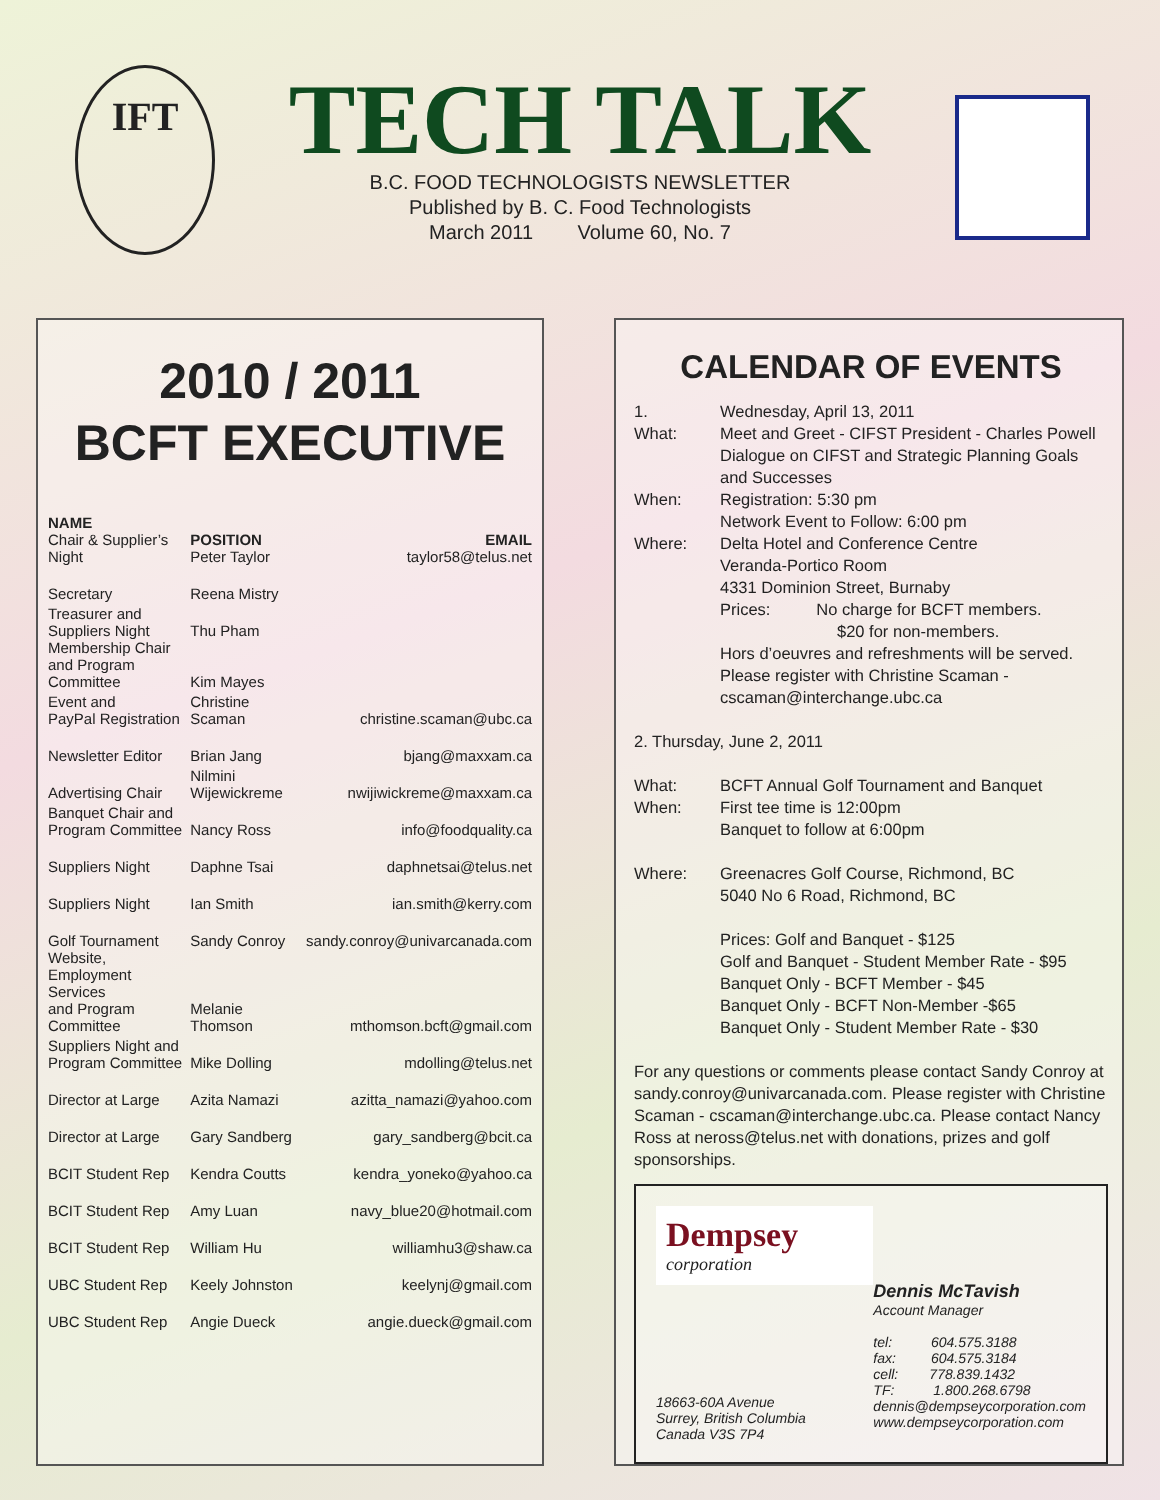IFT
TECH TALK
B.C. FOOD TECHNOLOGISTS NEWSLETTER
Published by B. C. Food Technologists
March 2011 Volume 60, No. 7
2010 / 2011
BCFT EXECUTIVE
| NAME Chair & Supplier’s Night | POSITION Peter Taylor | EMAIL taylor58@telus.net |
| --- | --- | --- |
| Secretary | Reena Mistry | |
| Treasurer and Suppliers Night | Thu Pham | |
| Membership Chair and Program Committee | Kim Mayes | |
| Event and PayPal Registration | Christine Scaman | christine.scaman@ubc.ca |
| Newsletter Editor | Brian Jang | bjang@maxxam.ca |
| Advertising Chair | Nilmini Wijewickreme | nwijiwickreme@maxxam.ca |
| Banquet Chair and Program Committee | Nancy Ross | info@foodquality.ca |
| Suppliers Night | Daphne Tsai | daphnetsai@telus.net |
| Suppliers Night | Ian Smith | ian.smith@kerry.com |
| Golf Tournament | Sandy Conroy | sandy.conroy@univarcanada.com |
| Website, Employment Services and Program Committee | Melanie Thomson | mthomson.bcft@gmail.com |
| Suppliers Night and Program Committee | Mike Dolling | mdolling@telus.net |
| Director at Large | Azita Namazi | azitta_namazi@yahoo.com |
| Director at Large | Gary Sandberg | gary_sandberg@bcit.ca |
| BCIT Student Rep | Kendra Coutts | kendra_yoneko@yahoo.ca |
| BCIT Student Rep | Amy Luan | navy_blue20@hotmail.com |
| BCIT Student Rep | William Hu | williamhu3@shaw.ca |
| UBC Student Rep | Keely Johnston | keelynj@gmail.com |
| UBC Student Rep | Angie Dueck | angie.dueck@gmail.com |
CALENDAR OF EVENTS
| 1. What: | Wednesday, April 13, 2011 Meet and Greet - CIFST President - Charles Powell Dialogue on CIFST and Strategic Planning Goals and Successes |
| When: | Registration: 5:30 pm Network Event to Follow: 6:00 pm |
| Where: | Delta Hotel and Conference Centre Veranda-Portico Room 4331 Dominion Street, Burnaby Prices: No charge for BCFT members. $20 for non-members. Hors d’oeuvres and refreshments will be served. Please register with Christine Scaman - cscaman@interchange.ubc.ca |
| 2. Thursday, June 2, 2011 | |
| What: When: | BCFT Annual Golf Tournament and Banquet First tee time is 12:00pm Banquet to follow at 6:00pm |
| Where: | Greenacres Golf Course, Richmond, BC 5040 No 6 Road, Richmond, BC Prices: Golf and Banquet - $125 Golf and Banquet - Student Member Rate - $95 Banquet Only - BCFT Member - $45 Banquet Only - BCFT Non-Member -$65 Banquet Only - Student Member Rate - $30 |
| For any questions or comments please contact Sandy Conroy at sandy.conroy@univarcanada.com. Please register with Christine Scaman - cscaman@interchange.ubc.ca. Please contact Nancy Ross at neross@telus.net with donations, prizes and golf sponsorships. | |
Dempsey
corporation
18663-60A Avenue
Surrey, British Columbia
Canada V3S 7P4
Dennis McTavish
Account Manager
tel: 604.575.3188
fax: 604.575.3184
cell: 778.839.1432
TF: 1.800.268.6798
dennis@dempseycorporation.com
www.dempseycorporation.com